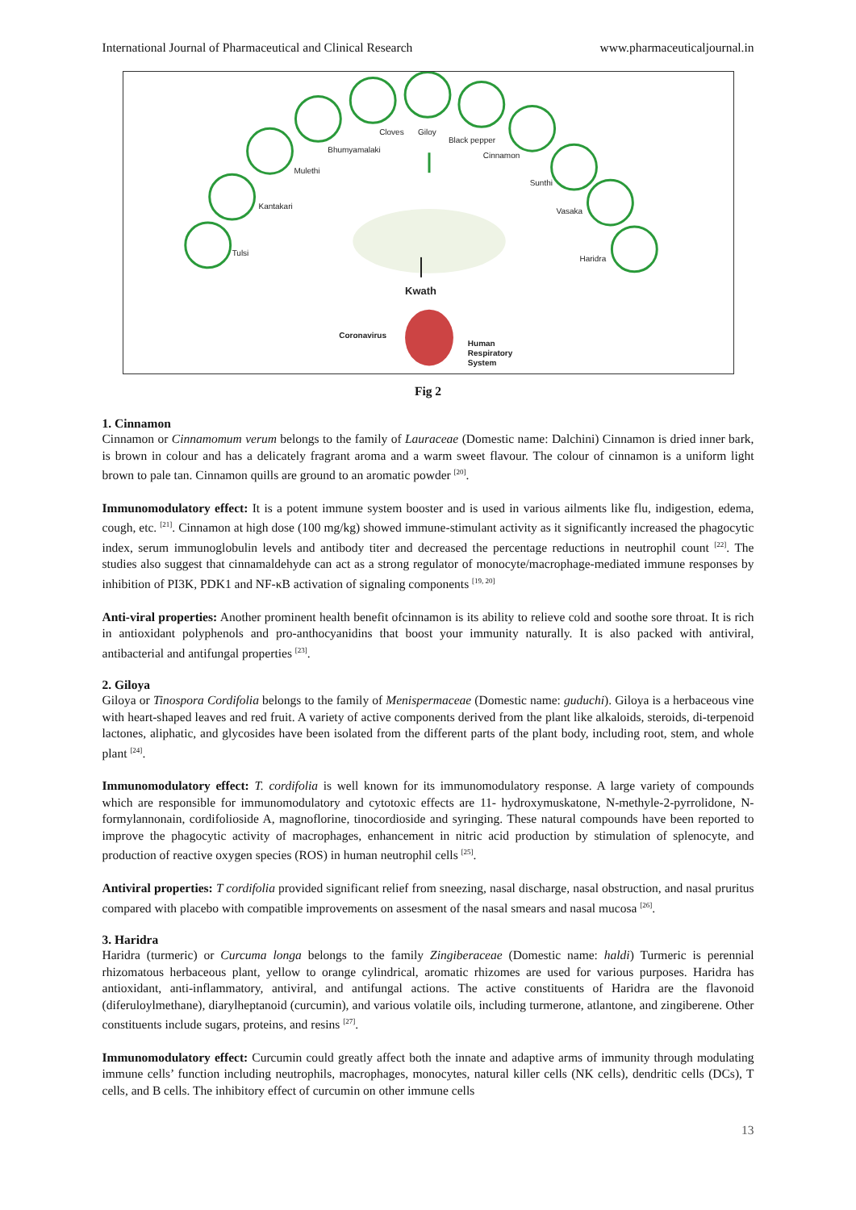International Journal of Pharmaceutical and Clinical Research www.pharmaceuticaljournal.in
Tulsi
Kantakari
Mulethi
Bhumyamalaki
Cloves
Giloy
Black pepper
Cinnamon
Sunthi
Vasaka
Haridra
Kwath
Coronavirus
Human
Respiratory
System
Fig 2
1. Cinnamon
Cinnamon or Cinnamomum verum belongs to the family of Lauraceae (Domestic name: Dalchini) Cinnamon is dried inner bark, is brown in colour and has a delicately fragrant aroma and a warm sweet flavour. The colour of cinnamon is a uniform light brown to pale tan. Cinnamon quills are ground to an aromatic powder <sup>[20]</sup>.
Immunomodulatory effect: It is a potent immune system booster and is used in various ailments like flu, indigestion, edema, cough, etc. <sup>[21]</sup>. Cinnamon at high dose (100 mg/kg) showed immune-stimulant activity as it significantly increased the phagocytic index, serum immunoglobulin levels and antibody titer and decreased the percentage reductions in neutrophil count <sup>[22]</sup>. The studies also suggest that cinnamaldehyde can act as a strong regulator of monocyte/macrophage-mediated immune responses by inhibition of PI3K, PDK1 and NF-κB activation of signaling components <sup>[19, 20]</sup>
Anti-viral properties: Another prominent health benefit ofcinnamon is its ability to relieve cold and soothe sore throat. It is rich in antioxidant polyphenols and pro-anthocyanidins that boost your immunity naturally. It is also packed with antiviral, antibacterial and antifungal properties <sup>[23]</sup>.
2. Giloya
Giloya or Tinospora Cordifolia belongs to the family of Menispermaceae (Domestic name: guduchi). Giloya is a herbaceous vine with heart-shaped leaves and red fruit. A variety of active components derived from the plant like alkaloids, steroids, di-terpenoid lactones, aliphatic, and glycosides have been isolated from the different parts of the plant body, including root, stem, and whole plant <sup>[24]</sup>.
Immunomodulatory effect: T. cordifolia is well known for its immunomodulatory response. A large variety of compounds which are responsible for immunomodulatory and cytotoxic effects are 11- hydroxymuskatone, N-methyle-2-pyrrolidone, N-formylannonain, cordifolioside A, magnoflorine, tinocordioside and syringing. These natural compounds have been reported to improve the phagocytic activity of macrophages, enhancement in nitric acid production by stimulation of splenocyte, and production of reactive oxygen species (ROS) in human neutrophil cells <sup>[25]</sup>.
Antiviral properties: T cordifolia provided significant relief from sneezing, nasal discharge, nasal obstruction, and nasal pruritus compared with placebo with compatible improvements on assesment of the nasal smears and nasal mucosa <sup>[26]</sup>.
3. Haridra
Haridra (turmeric) or Curcuma longa belongs to the family Zingiberaceae (Domestic name: haldi) Turmeric is perennial rhizomatous herbaceous plant, yellow to orange cylindrical, aromatic rhizomes are used for various purposes. Haridra has antioxidant, anti-inflammatory, antiviral, and antifungal actions. The active constituents of Haridra are the flavonoid (diferuloylmethane), diarylheptanoid (curcumin), and various volatile oils, including turmerone, atlantone, and zingiberene. Other constituents include sugars, proteins, and resins <sup>[27]</sup>.
Immunomodulatory effect: Curcumin could greatly affect both the innate and adaptive arms of immunity through modulating immune cells’ function including neutrophils, macrophages, monocytes, natural killer cells (NK cells), dendritic cells (DCs), T cells, and B cells. The inhibitory effect of curcumin on other immune cells
13